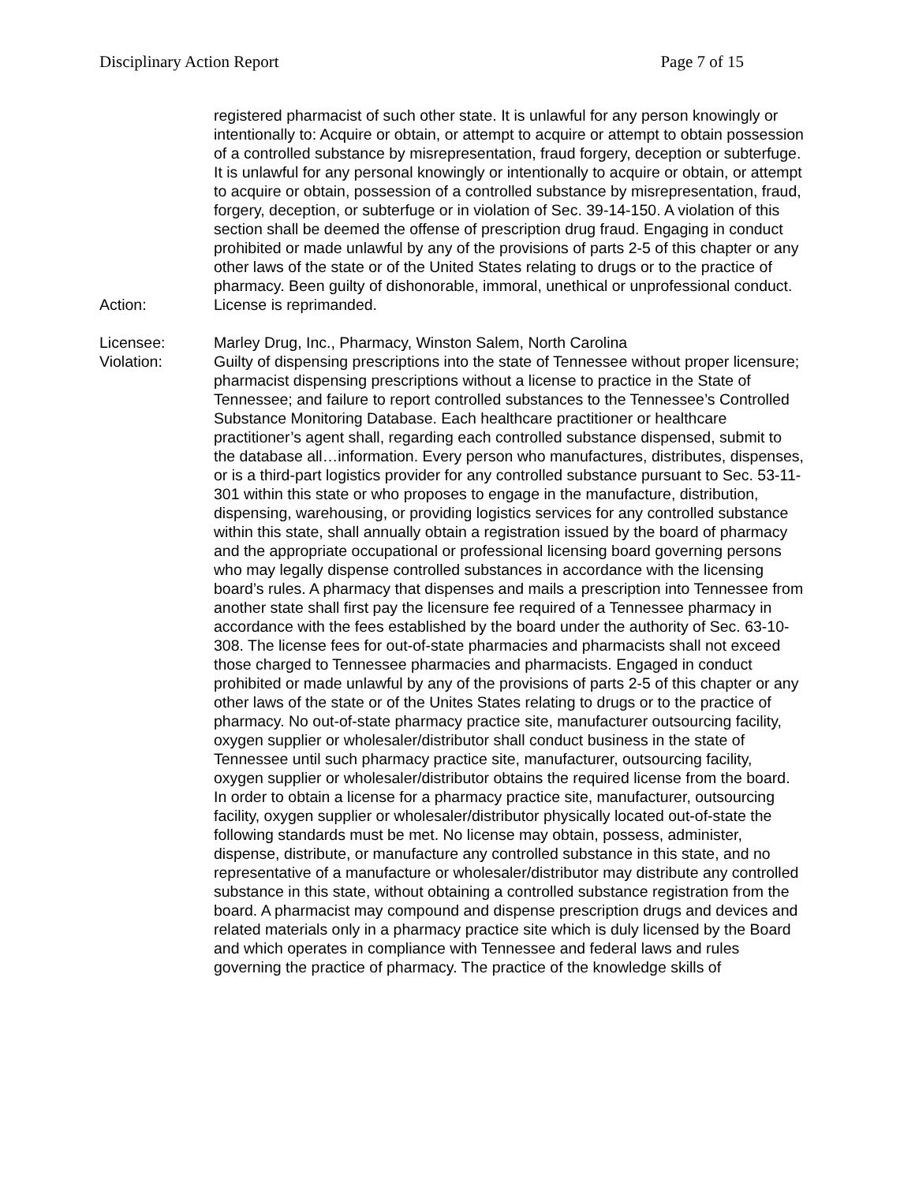Disciplinary Action Report Page 7 of 15
registered pharmacist of such other state. It is unlawful for any person knowingly or intentionally to: Acquire or obtain, or attempt to acquire or attempt to obtain possession of a controlled substance by misrepresentation, fraud forgery, deception or subterfuge. It is unlawful for any personal knowingly or intentionally to acquire or obtain, or attempt to acquire or obtain, possession of a controlled substance by misrepresentation, fraud, forgery, deception, or subterfuge or in violation of Sec. 39-14-150. A violation of this section shall be deemed the offense of prescription drug fraud. Engaging in conduct prohibited or made unlawful by any of the provisions of parts 2-5 of this chapter or any other laws of the state or of the United States relating to drugs or to the practice of pharmacy. Been guilty of dishonorable, immoral, unethical or unprofessional conduct.
Action: License is reprimanded.
Licensee: Marley Drug, Inc., Pharmacy, Winston Salem, North Carolina
Violation: Guilty of dispensing prescriptions into the state of Tennessee without proper licensure; pharmacist dispensing prescriptions without a license to practice in the State of Tennessee; and failure to report controlled substances to the Tennessee’s Controlled Substance Monitoring Database. Each healthcare practitioner or healthcare practitioner’s agent shall, regarding each controlled substance dispensed, submit to the database all…information. Every person who manufactures, distributes, dispenses, or is a third-part logistics provider for any controlled substance pursuant to Sec. 53-11-301 within this state or who proposes to engage in the manufacture, distribution, dispensing, warehousing, or providing logistics services for any controlled substance within this state, shall annually obtain a registration issued by the board of pharmacy and the appropriate occupational or professional licensing board governing persons who may legally dispense controlled substances in accordance with the licensing board’s rules. A pharmacy that dispenses and mails a prescription into Tennessee from another state shall first pay the licensure fee required of a Tennessee pharmacy in accordance with the fees established by the board under the authority of Sec. 63-10-308. The license fees for out-of-state pharmacies and pharmacists shall not exceed those charged to Tennessee pharmacies and pharmacists. Engaged in conduct prohibited or made unlawful by any of the provisions of parts 2-5 of this chapter or any other laws of the state or of the Unites States relating to drugs or to the practice of pharmacy. No out-of-state pharmacy practice site, manufacturer outsourcing facility, oxygen supplier or wholesaler/distributor shall conduct business in the state of Tennessee until such pharmacy practice site, manufacturer, outsourcing facility, oxygen supplier or wholesaler/distributor obtains the required license from the board. In order to obtain a license for a pharmacy practice site, manufacturer, outsourcing facility, oxygen supplier or wholesaler/distributor physically located out-of-state the following standards must be met. No license may obtain, possess, administer, dispense, distribute, or manufacture any controlled substance in this state, and no representative of a manufacture or wholesaler/distributor may distribute any controlled substance in this state, without obtaining a controlled substance registration from the board. A pharmacist may compound and dispense prescription drugs and devices and related materials only in a pharmacy practice site which is duly licensed by the Board and which operates in compliance with Tennessee and federal laws and rules governing the practice of pharmacy. The practice of the knowledge skills of